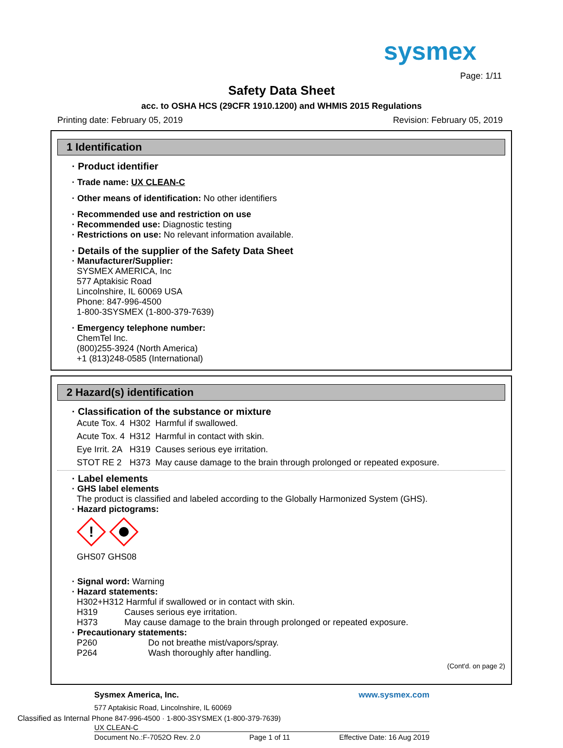sysmex
Page: 1/11
Safety Data Sheet
acc. to OSHA HCS (29CFR 1910.1200) and WHMIS 2015 Regulations
Printing date: February 05, 2019 Revision: February 05, 2019
1 Identification
· Product identifier
· Trade name: UX CLEAN-C
· Other means of identification: No other identifiers
· Recommended use and restriction on use
· Recommended use: Diagnostic testing
· Restrictions on use: No relevant information available.
· Details of the supplier of the Safety Data Sheet
· Manufacturer/Supplier:
SYSMEX AMERICA, Inc
577 Aptakisic Road
Lincolnshire, IL 60069 USA
Phone: 847-996-4500
1-800-3SYSMEX (1-800-379-7639)
· Emergency telephone number:
ChemTel Inc.
(800)255-3924 (North America)
+1 (813)248-0585 (International)
2 Hazard(s) identification
· Classification of the substance or mixture
| Acute Tox. 4 | H302 | Harmful if swallowed. |
| Acute Tox. 4 | H312 | Harmful in contact with skin. |
| Eye Irrit. 2A | H319 | Causes serious eye irritation. |
| STOT RE 2 | H373 | May cause damage to the brain through prolonged or repeated exposure. |
· Label elements
· GHS label elements
The product is classified and labeled according to the Globally Harmonized System (GHS).
· Hazard pictograms:
!
GHS07 GHS08
· Signal word: Warning
· Hazard statements:
H302+H312 Harmful if swallowed or in contact with skin.
H319 Causes serious eye irritation.
H373 May cause damage to the brain through prolonged or repeated exposure.
· Precautionary statements:
P260 Do not breathe mist/vapors/spray.
P264 Wash thoroughly after handling.
(Cont'd. on page 2)
Sysmex America, Inc. www.sysmex.com
577 Aptakisic Road, Lincolnshire, IL 60069
Classified as Internal Phone 847-996-4500 · 1-800-3SYSMEX (1-800-379-7639)
UX CLEAN-C
Document No.:F-7052O Rev. 2.0 Page 1 of 11 Effective Date: 16 Aug 2019